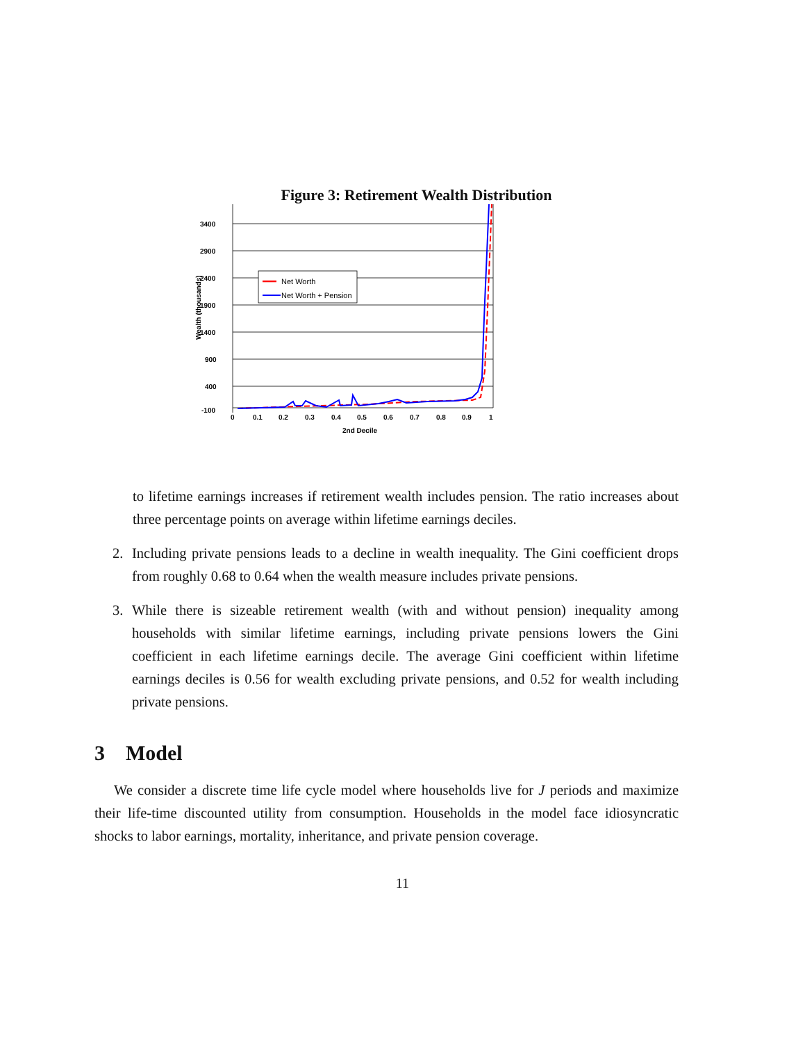Figure 3: Retirement Wealth Distribution
3400
2900
2400
1900
1400
900
400
-100
0
0.1
0.2
0.3
0.4
0.5
0.6
0.7
0.8
0.9
1
2nd Decile
Wealth (thousands)
Net Worth
Net Worth + Pension
to lifetime earnings increases if retirement wealth includes pension. The ratio increases about three percentage points on average within lifetime earnings deciles.
2. Including private pensions leads to a decline in wealth inequality. The Gini coefficient drops from roughly 0.68 to 0.64 when the wealth measure includes private pensions.
3. While there is sizeable retirement wealth (with and without pension) inequality among households with similar lifetime earnings, including private pensions lowers the Gini coefficient in each lifetime earnings decile. The average Gini coefficient within lifetime earnings deciles is 0.56 for wealth excluding private pensions, and 0.52 for wealth including private pensions.
3 Model
We consider a discrete time life cycle model where households live for J periods and maximize their life-time discounted utility from consumption. Households in the model face idiosyncratic shocks to labor earnings, mortality, inheritance, and private pension coverage.
11